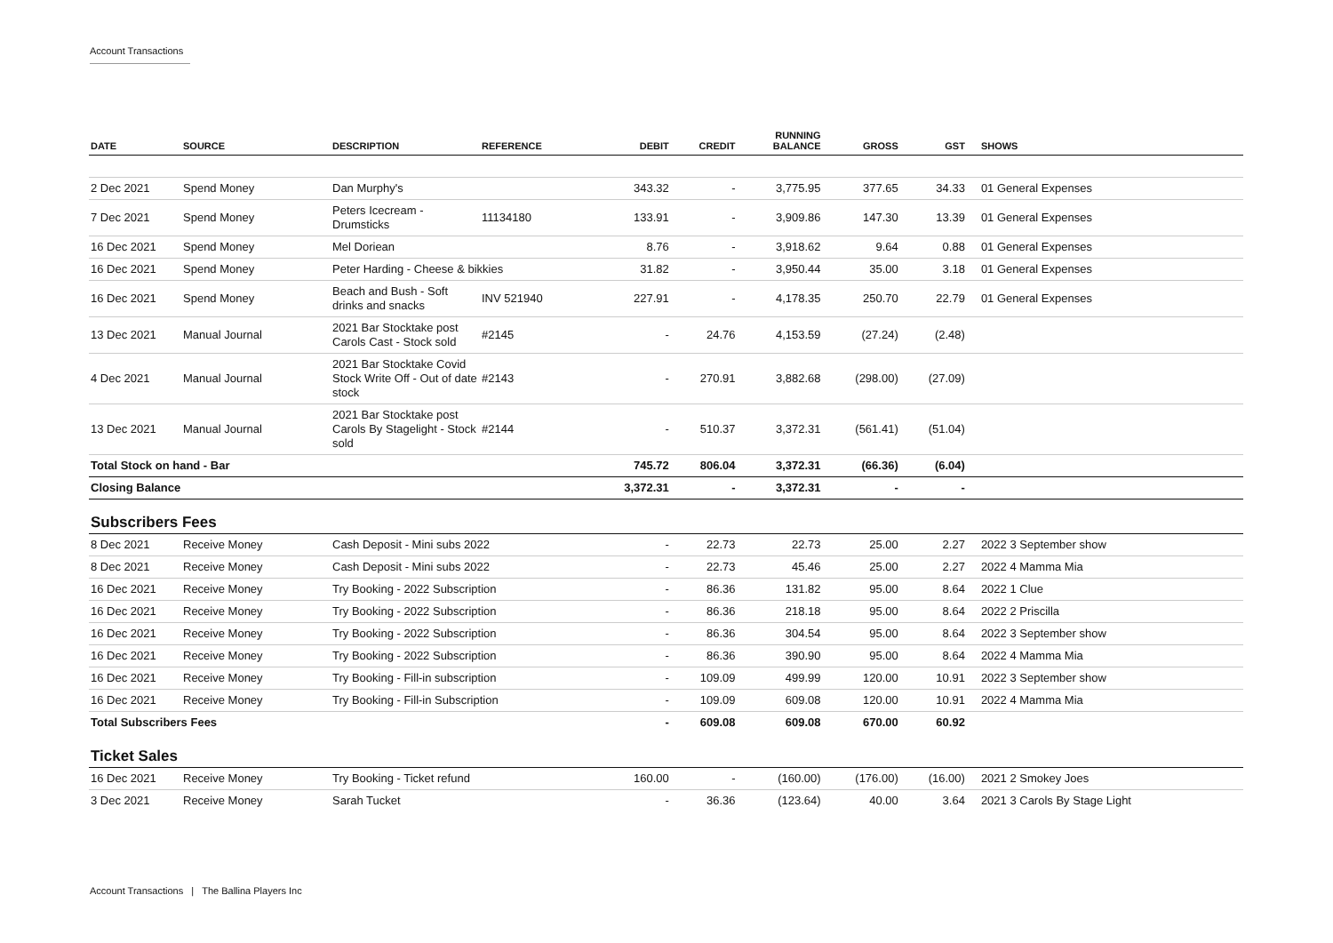Account Transactions
| DATE | SOURCE | DESCRIPTION | REFERENCE | DEBIT | CREDIT | RUNNING BALANCE | GROSS | GST | SHOWS |
| --- | --- | --- | --- | --- | --- | --- | --- | --- | --- |
| 2 Dec 2021 | Spend Money | Dan Murphy's | | 343.32 | - | 3,775.95 | 377.65 | 34.33 | 01 General Expenses |
| 7 Dec 2021 | Spend Money | Peters Icecream - Drumsticks | 11134180 | 133.91 | - | 3,909.86 | 147.30 | 13.39 | 01 General Expenses |
| 16 Dec 2021 | Spend Money | Mel Doriean | | 8.76 | - | 3,918.62 | 9.64 | 0.88 | 01 General Expenses |
| 16 Dec 2021 | Spend Money | Peter Harding - Cheese & bikkies | | 31.82 | - | 3,950.44 | 35.00 | 3.18 | 01 General Expenses |
| 16 Dec 2021 | Spend Money | Beach and Bush - Soft drinks and snacks | INV 521940 | 227.91 | - | 4,178.35 | 250.70 | 22.79 | 01 General Expenses |
| 13 Dec 2021 | Manual Journal | 2021 Bar Stocktake post Carols Cast - Stock sold | #2145 | - | 24.76 | 4,153.59 | (27.24) | (2.48) | |
| 4 Dec 2021 | Manual Journal | 2021 Bar Stocktake Covid Stock Write Off - Out of date stock | #2143 | - | 270.91 | 3,882.68 | (298.00) | (27.09) | |
| 13 Dec 2021 | Manual Journal | 2021 Bar Stocktake post Carols By Stagelight - Stock sold | #2144 | - | 510.37 | 3,372.31 | (561.41) | (51.04) | |
| Total Stock on hand - Bar | | | | 745.72 | 806.04 | 3,372.31 | (66.36) | (6.04) | |
| Closing Balance | | | | 3,372.31 | - | 3,372.31 | - | - | |
| Subscribers Fees | | | | | | | | | |
| 8 Dec 2021 | Receive Money | Cash Deposit - Mini subs 2022 | | - | 22.73 | 22.73 | 25.00 | 2.27 | 2022 3 September show |
| 8 Dec 2021 | Receive Money | Cash Deposit - Mini subs 2022 | | - | 22.73 | 45.46 | 25.00 | 2.27 | 2022 4 Mamma Mia |
| 16 Dec 2021 | Receive Money | Try Booking - 2022 Subscription | | - | 86.36 | 131.82 | 95.00 | 8.64 | 2022 1 Clue |
| 16 Dec 2021 | Receive Money | Try Booking - 2022 Subscription | | - | 86.36 | 218.18 | 95.00 | 8.64 | 2022 2 Priscilla |
| 16 Dec 2021 | Receive Money | Try Booking - 2022 Subscription | | - | 86.36 | 304.54 | 95.00 | 8.64 | 2022 3 September show |
| 16 Dec 2021 | Receive Money | Try Booking - 2022 Subscription | | - | 86.36 | 390.90 | 95.00 | 8.64 | 2022 4 Mamma Mia |
| 16 Dec 2021 | Receive Money | Try Booking - Fill-in subscription | | - | 109.09 | 499.99 | 120.00 | 10.91 | 2022 3 September show |
| 16 Dec 2021 | Receive Money | Try Booking - Fill-in Subscription | | - | 109.09 | 609.08 | 120.00 | 10.91 | 2022 4 Mamma Mia |
| Total Subscribers Fees | | | | - | 609.08 | 609.08 | 670.00 | 60.92 | |
| Ticket Sales | | | | | | | | | |
| 16 Dec 2021 | Receive Money | Try Booking - Ticket refund | | 160.00 | - | (160.00) | (176.00) | (16.00) | 2021 2 Smokey Joes |
| 3 Dec 2021 | Receive Money | Sarah Tucket | | - | 36.36 | (123.64) | 40.00 | 3.64 | 2021 3 Carols By Stage Light |
Account Transactions | The Ballina Players Inc